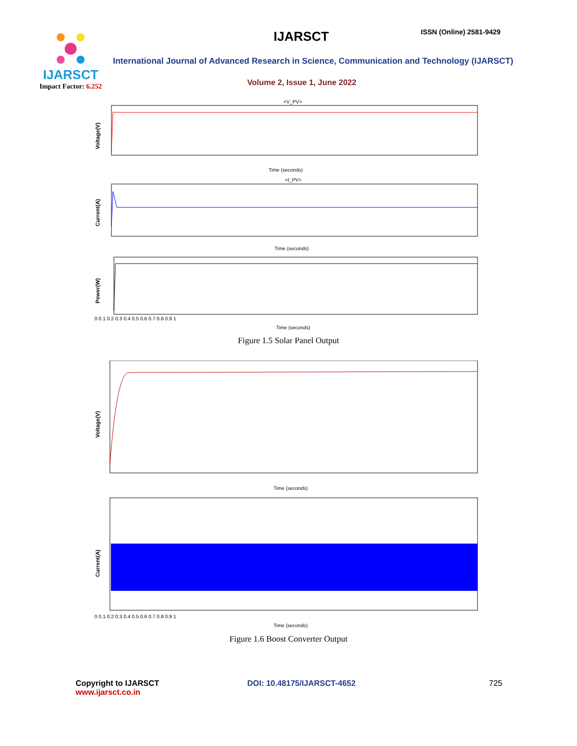IJARSCT
Impact Factor: 6.252
IJARSCT ISSN (Online) 2581-9429
International Journal of Advanced Research in Science, Communication and Technology (IJARSCT)
Volume 2, Issue 1, June 2022
<V_PV>
Voltage(V)
Time (seconds)
<I_PV>
Current(A)
Time (seconds)
Power(W)
0 0.1 0.2 0.3 0.4 0.5 0.6 0.7 0.8 0.9 1
Time (seconds)
Figure 1.5 Solar Panel Output
Voltage(V)
Time (seconds)
Current(A)
0 0.1 0.2 0.3 0.4 0.5 0.6 0.7 0.8 0.9 1
Time (seconds)
Figure 1.6 Boost Converter Output
Copyright to IJARSCT
www.ijarsct.co.in
DOI: 10.48175/IJARSCT-4652 725